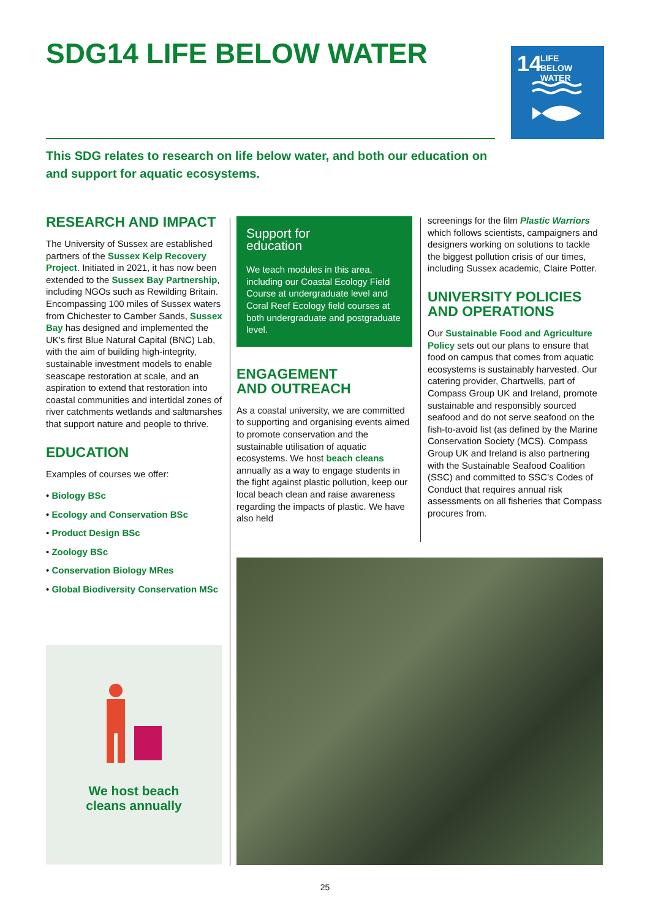SDG14 LIFE BELOW WATER
14 LIFE
BELOW WATER
This SDG relates to research on life below water, and both our education on and support for aquatic ecosystems.
RESEARCH AND IMPACT
The University of Sussex are established partners of the Sussex Kelp Recovery Project. Initiated in 2021, it has now been extended to the Sussex Bay Partnership, including NGOs such as Rewilding Britain. Encompassing 100 miles of Sussex waters from Chichester to Camber Sands, Sussex Bay has designed and implemented the UK's first Blue Natural Capital (BNC) Lab, with the aim of building high-integrity, sustainable investment models to enable seascape restoration at scale, and an aspiration to extend that restoration into coastal communities and intertidal zones of river catchments wetlands and saltmarshes that support nature and people to thrive.
EDUCATION
Examples of courses we offer:
• Biology BSc
• Ecology and Conservation BSc
• Product Design BSc
• Zoology BSc
• Conservation Biology MRes
• Global Biodiversity Conservation MSc
We host beach
cleans annually
Support for
education
We teach modules in this area, including our Coastal Ecology Field Course at undergraduate level and Coral Reef Ecology field courses at both undergraduate and postgraduate level.
ENGAGEMENT
AND OUTREACH
As a coastal university, we are committed to supporting and organising events aimed to promote conservation and the sustainable utilisation of aquatic ecosystems. We host beach cleans annually as a way to engage students in the fight against plastic pollution, keep our local beach clean and raise awareness regarding the impacts of plastic. We have also held
screenings for the film Plastic Warriors which follows scientists, campaigners and designers working on solutions to tackle the biggest pollution crisis of our times, including Sussex academic, Claire Potter.
UNIVERSITY POLICIES AND OPERATIONS
Our Sustainable Food and Agriculture Policy sets out our plans to ensure that food on campus that comes from aquatic ecosystems is sustainably harvested. Our catering provider, Chartwells, part of Compass Group UK and Ireland, promote sustainable and responsibly sourced seafood and do not serve seafood on the fish-to-avoid list (as defined by the Marine Conservation Society (MCS). Compass Group UK and Ireland is also partnering with the Sustainable Seafood Coalition (SSC) and committed to SSC’s Codes of Conduct that requires annual risk assessments on all fisheries that Compass procures from.
25